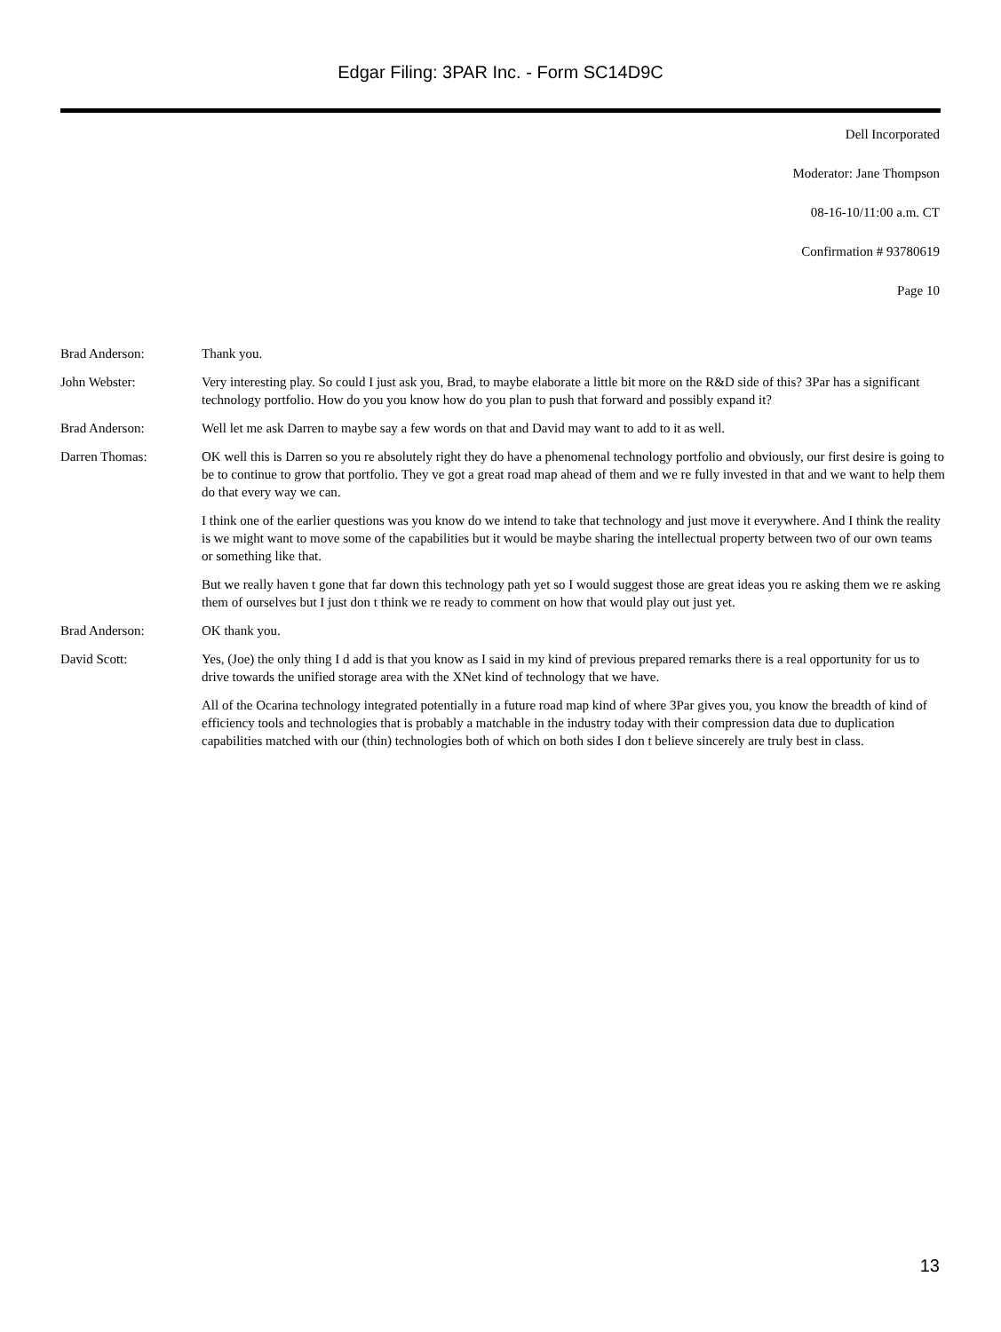Edgar Filing: 3PAR Inc. - Form SC14D9C
Dell Incorporated
Moderator: Jane Thompson
08-16-10/11:00 a.m. CT
Confirmation # 93780619
Page 10
Brad Anderson: Thank you.
John Webster: Very interesting play. So could I just ask you, Brad, to maybe elaborate a little bit more on the R&D side of this? 3Par has a significant technology portfolio. How do you you know how do you plan to push that forward and possibly expand it?
Brad Anderson: Well let me ask Darren to maybe say a few words on that and David may want to add to it as well.
Darren Thomas: OK well this is Darren so you re absolutely right they do have a phenomenal technology portfolio and obviously, our first desire is going to be to continue to grow that portfolio. They ve got a great road map ahead of them and we re fully invested in that and we want to help them do that every way we can.
I think one of the earlier questions was you know do we intend to take that technology and just move it everywhere. And I think the reality is we might want to move some of the capabilities but it would be maybe sharing the intellectual property between two of our own teams or something like that.
But we really haven t gone that far down this technology path yet so I would suggest those are great ideas you re asking them we re asking them of ourselves but I just don t think we re ready to comment on how that would play out just yet.
Brad Anderson: OK thank you.
David Scott: Yes, (Joe) the only thing I d add is that you know as I said in my kind of previous prepared remarks there is a real opportunity for us to drive towards the unified storage area with the XNet kind of technology that we have.
All of the Ocarina technology integrated potentially in a future road map kind of where 3Par gives you, you know the breadth of kind of efficiency tools and technologies that is probably a matchable in the industry today with their compression data due to duplication capabilities matched with our (thin) technologies both of which on both sides I don t believe sincerely are truly best in class.
13